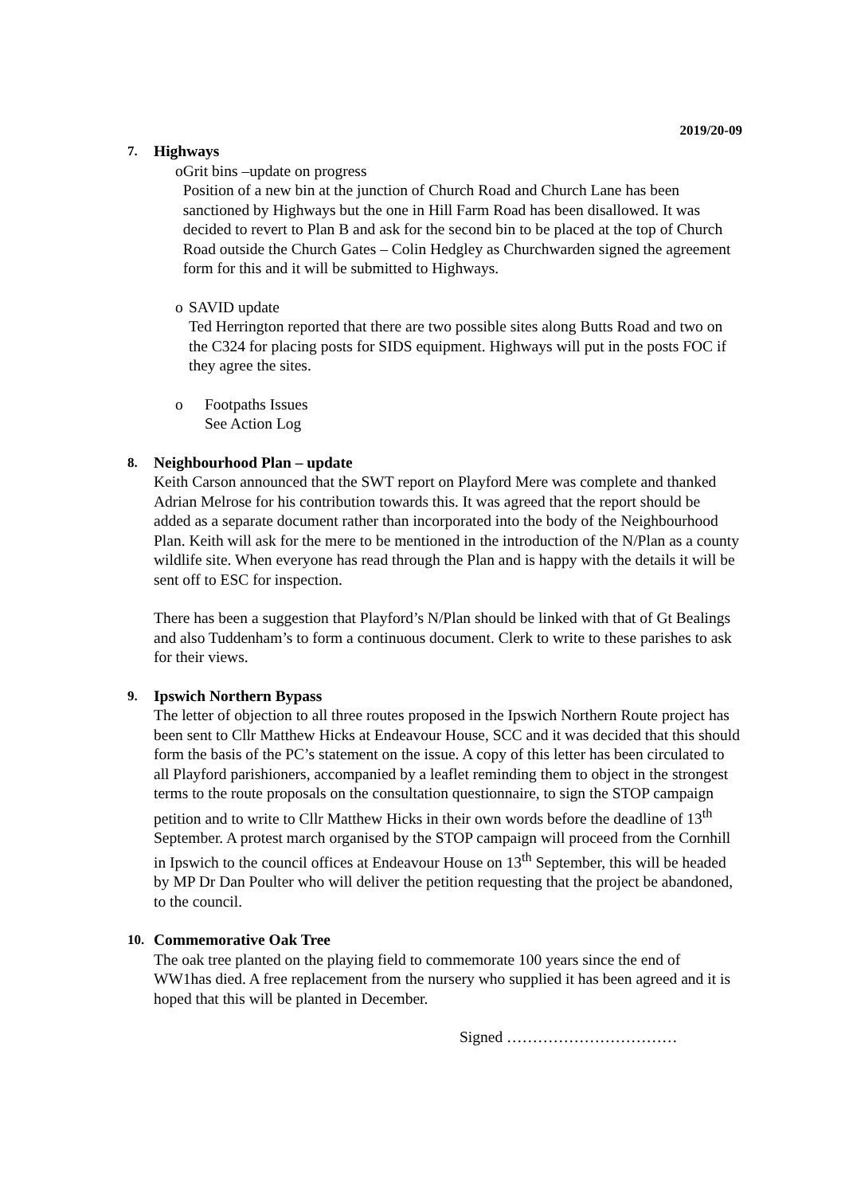2019/20-09
7. Highways
o Grit bins –update on progress
Position of a new bin at the junction of Church Road and Church Lane has been sanctioned by Highways but the one in Hill Farm Road has been disallowed. It was decided to revert to Plan B and ask for the second bin to be placed at the top of Church Road outside the Church Gates – Colin Hedgley as Churchwarden signed the agreement form for this and it will be submitted to Highways.
o SAVID update
Ted Herrington reported that there are two possible sites along Butts Road and two on the C324 for placing posts for SIDS equipment. Highways will put in the posts FOC if they agree the sites.
o Footpaths Issues
See Action Log
8. Neighbourhood Plan – update
Keith Carson announced that the SWT report on Playford Mere was complete and thanked Adrian Melrose for his contribution towards this. It was agreed that the report should be added as a separate document rather than incorporated into the body of the Neighbourhood Plan. Keith will ask for the mere to be mentioned in the introduction of the N/Plan as a county wildlife site. When everyone has read through the Plan and is happy with the details it will be sent off to ESC for inspection.
There has been a suggestion that Playford’s N/Plan should be linked with that of Gt Bealings and also Tuddenham’s to form a continuous document. Clerk to write to these parishes to ask for their views.
9. Ipswich Northern Bypass
The letter of objection to all three routes proposed in the Ipswich Northern Route project has been sent to Cllr Matthew Hicks at Endeavour House, SCC and it was decided that this should form the basis of the PC’s statement on the issue. A copy of this letter has been circulated to all Playford parishioners, accompanied by a leaflet reminding them to object in the strongest terms to the route proposals on the consultation questionnaire, to sign the STOP campaign petition and to write to Cllr Matthew Hicks in their own words before the deadline of 13<sup>th</sup> September. A protest march organised by the STOP campaign will proceed from the Cornhill in Ipswich to the council offices at Endeavour House on 13<sup>th</sup> September, this will be headed by MP Dr Dan Poulter who will deliver the petition requesting that the project be abandoned, to the council.
10. Commemorative Oak Tree
The oak tree planted on the playing field to commemorate 100 years since the end of WW1has died. A free replacement from the nursery who supplied it has been agreed and it is hoped that this will be planted in December.
Signed ……………………………